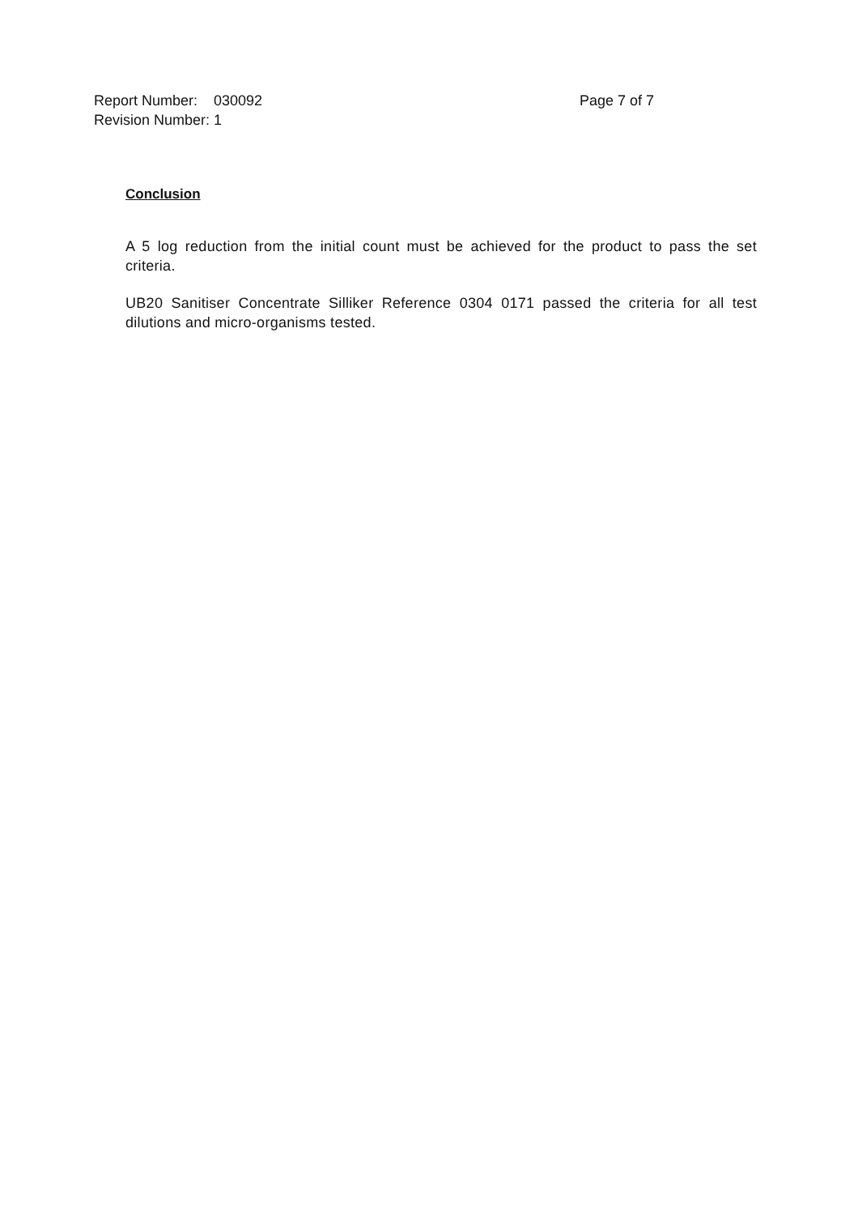Report Number: 030092 Page 7 of 7
Revision Number: 1
Conclusion
A 5 log reduction from the initial count must be achieved for the product to pass the set criteria.
UB20 Sanitiser Concentrate Silliker Reference 0304 0171 passed the criteria for all test dilutions and micro-organisms tested.